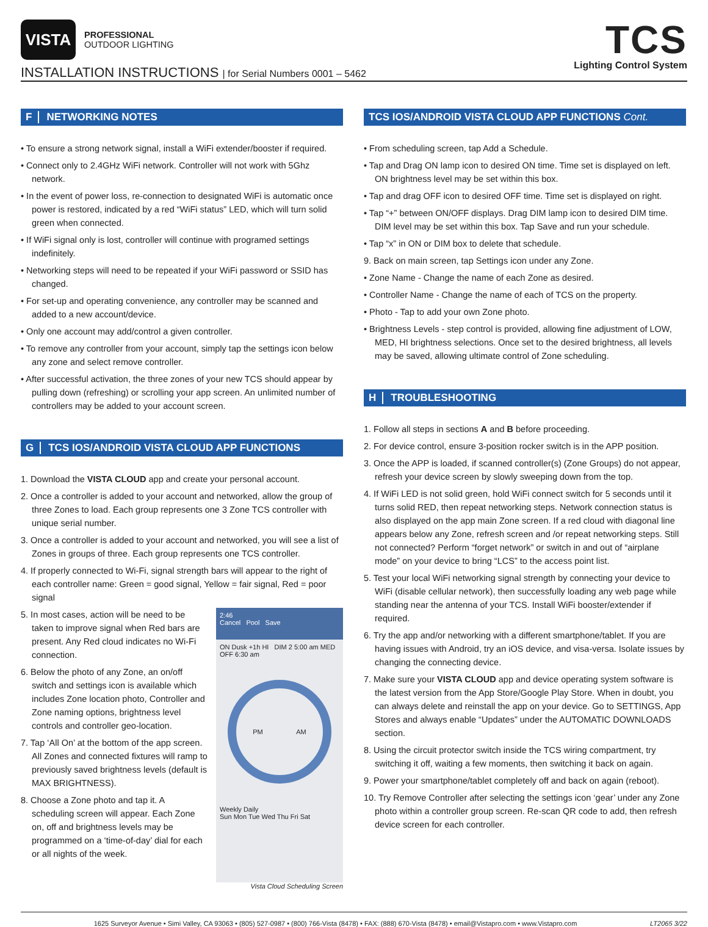VISTA
PROFESSIONAL
OUTDOOR LIGHTING
INSTALLATION INSTRUCTIONS | for Serial Numbers 0001 – 5462
TCS
Lighting Control System
F NETWORKING NOTES
• To ensure a strong network signal, install a WiFi extender/booster if required.
• Connect only to 2.4GHz WiFi network. Controller will not work with 5Ghz network.
• In the event of power loss, re-connection to designated WiFi is automatic once power is restored, indicated by a red “WiFi status” LED, which will turn solid green when connected.
• If WiFi signal only is lost, controller will continue with programed settings indefinitely.
• Networking steps will need to be repeated if your WiFi password or SSID has changed.
• For set-up and operating convenience, any controller may be scanned and added to a new account/device.
• Only one account may add/control a given controller.
• To remove any controller from your account, simply tap the settings icon below any zone and select remove controller.
• After successful activation, the three zones of your new TCS should appear by pulling down (refreshing) or scrolling your app screen. An unlimited number of controllers may be added to your account screen.
G TCS IOS/ANDROID VISTA CLOUD APP FUNCTIONS
1. Download the VISTA CLOUD app and create your personal account.
2. Once a controller is added to your account and networked, allow the group of three Zones to load. Each group represents one 3 Zone TCS controller with unique serial number.
3. Once a controller is added to your account and networked, you will see a list of Zones in groups of three. Each group represents one TCS controller.
4. If properly connected to Wi-Fi, signal strength bars will appear to the right of each controller name: Green = good signal, Yellow = fair signal, Red = poor signal
2:46
Cancel Pool Save
ON Dusk +1h HI DIM 2 5:00 am MED OFF 6:30 am
PM AM
Weekly Daily
Sun Mon Tue Wed Thu Fri Sat
5. In most cases, action will be need to be taken to improve signal when Red bars are present. Any Red cloud indicates no Wi-Fi connection.
6. Below the photo of any Zone, an on/off switch and settings icon is available which includes Zone location photo, Controller and Zone naming options, brightness level controls and controller geo-location.
7. Tap ‘All On’ at the bottom of the app screen. All Zones and connected fixtures will ramp to previously saved brightness levels (default is MAX BRIGHTNESS).
8. Choose a Zone photo and tap it. A scheduling screen will appear. Each Zone on, off and brightness levels may be programmed on a ‘time-of-day’ dial for each or all nights of the week.
Vista Cloud Scheduling Screen
TCS IOS/ANDROID VISTA CLOUD APP FUNCTIONS Cont.
• From scheduling screen, tap Add a Schedule.
• Tap and Drag ON lamp icon to desired ON time. Time set is displayed on left. ON brightness level may be set within this box.
• Tap and drag OFF icon to desired OFF time. Time set is displayed on right.
• Tap “+” between ON/OFF displays. Drag DIM lamp icon to desired DIM time. DIM level may be set within this box. Tap Save and run your schedule.
• Tap “x” in ON or DIM box to delete that schedule.
9. Back on main screen, tap Settings icon under any Zone.
• Zone Name - Change the name of each Zone as desired.
• Controller Name - Change the name of each of TCS on the property.
• Photo - Tap to add your own Zone photo.
• Brightness Levels - step control is provided, allowing fine adjustment of LOW, MED, HI brightness selections. Once set to the desired brightness, all levels may be saved, allowing ultimate control of Zone scheduling.
H TROUBLESHOOTING
1. Follow all steps in sections A and B before proceeding.
2. For device control, ensure 3-position rocker switch is in the APP position.
3. Once the APP is loaded, if scanned controller(s) (Zone Groups) do not appear, refresh your device screen by slowly sweeping down from the top.
4. If WiFi LED is not solid green, hold WiFi connect switch for 5 seconds until it turns solid RED, then repeat networking steps. Network connection status is also displayed on the app main Zone screen. If a red cloud with diagonal line appears below any Zone, refresh screen and /or repeat networking steps. Still not connected? Perform “forget network” or switch in and out of “airplane mode” on your device to bring “LCS” to the access point list.
5. Test your local WiFi networking signal strength by connecting your device to WiFi (disable cellular network), then successfully loading any web page while standing near the antenna of your TCS. Install WiFi booster/extender if required.
6. Try the app and/or networking with a different smartphone/tablet. If you are having issues with Android, try an iOS device, and visa-versa. Isolate issues by changing the connecting device.
7. Make sure your VISTA CLOUD app and device operating system software is the latest version from the App Store/Google Play Store. When in doubt, you can always delete and reinstall the app on your device. Go to SETTINGS, App Stores and always enable “Updates” under the AUTOMATIC DOWNLOADS section.
8. Using the circuit protector switch inside the TCS wiring compartment, try switching it off, waiting a few moments, then switching it back on again.
9. Power your smartphone/tablet completely off and back on again (reboot).
10. Try Remove Controller after selecting the settings icon ‘gear’ under any Zone photo within a controller group screen. Re-scan QR code to add, then refresh device screen for each controller.
1625 Surveyor Avenue • Simi Valley, CA 93063 • (805) 527-0987 • (800) 766-Vista (8478) • FAX: (888) 670-Vista (8478) • email@Vistapro.com • www.Vistapro.com LT2065 3/22